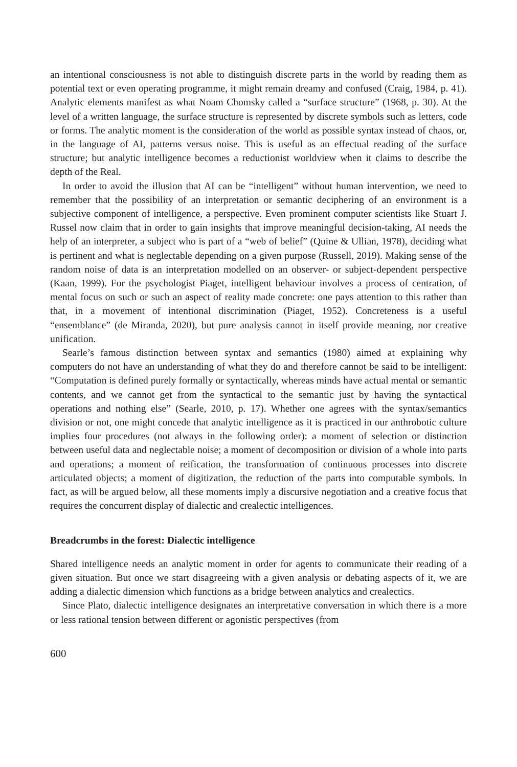an intentional consciousness is not able to distinguish discrete parts in the world by reading them as potential text or even operating programme, it might remain dreamy and confused (Craig, 1984, p. 41). Analytic elements manifest as what Noam Chomsky called a “surface structure” (1968, p. 30). At the level of a written language, the surface structure is represented by discrete symbols such as letters, code or forms. The analytic moment is the consideration of the world as possible syntax instead of chaos, or, in the language of AI, patterns versus noise. This is useful as an effectual reading of the surface structure; but analytic intelligence becomes a reductionist worldview when it claims to describe the depth of the Real.
In order to avoid the illusion that AI can be “intelligent” without human intervention, we need to remember that the possibility of an interpretation or semantic deciphering of an environment is a subjective component of intelligence, a perspective. Even prominent computer scientists like Stuart J. Russel now claim that in order to gain insights that improve meaningful decision-taking, AI needs the help of an interpreter, a subject who is part of a “web of belief” (Quine & Ullian, 1978), deciding what is pertinent and what is neglectable depending on a given purpose (Russell, 2019). Making sense of the random noise of data is an interpretation modelled on an observer- or subject-dependent perspective (Kaan, 1999). For the psychologist Piaget, intelligent behaviour involves a process of centration, of mental focus on such or such an aspect of reality made concrete: one pays attention to this rather than that, in a movement of intentional discrimination (Piaget, 1952). Concreteness is a useful “ensemblance” (de Miranda, 2020), but pure analysis cannot in itself provide meaning, nor creative unification.
Searle’s famous distinction between syntax and semantics (1980) aimed at explaining why computers do not have an understanding of what they do and therefore cannot be said to be intelligent: “Computation is defined purely formally or syntactically, whereas minds have actual mental or semantic contents, and we cannot get from the syntactical to the semantic just by having the syntactical operations and nothing else” (Searle, 2010, p. 17). Whether one agrees with the syntax/semantics division or not, one might concede that analytic intelligence as it is practiced in our anthrobotic culture implies four procedures (not always in the following order): a moment of selection or distinction between useful data and neglectable noise; a moment of decomposition or division of a whole into parts and operations; a moment of reification, the transformation of continuous processes into discrete articulated objects; a moment of digitization, the reduction of the parts into computable symbols. In fact, as will be argued below, all these moments imply a discursive negotiation and a creative focus that requires the concurrent display of dialectic and crealectic intelligences.
Breadcrumbs in the forest: Dialectic intelligence
Shared intelligence needs an analytic moment in order for agents to communicate their reading of a given situation. But once we start disagreeing with a given analysis or debating aspects of it, we are adding a dialectic dimension which functions as a bridge between analytics and crealectics.
Since Plato, dialectic intelligence designates an interpretative conversation in which there is a more or less rational tension between different or agonistic perspectives (from
600